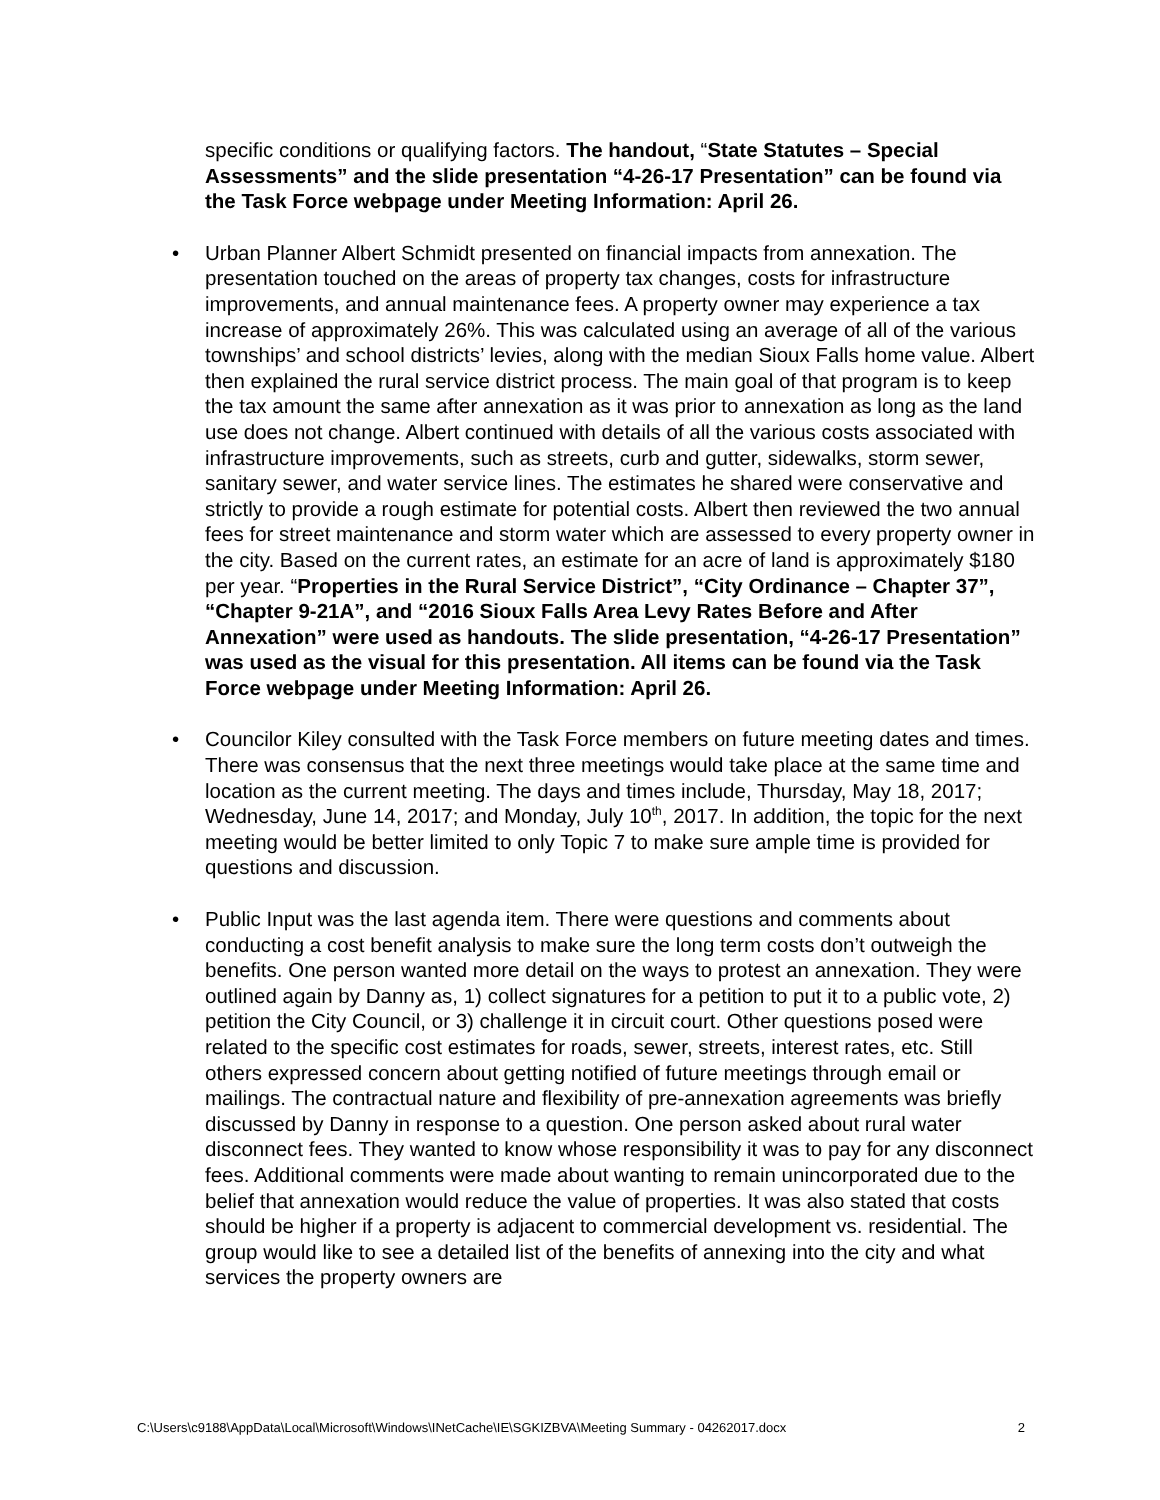specific conditions or qualifying factors. The handout, “State Statutes – Special Assessments” and the slide presentation “4-26-17 Presentation” can be found via the Task Force webpage under Meeting Information: April 26.
• Urban Planner Albert Schmidt presented on financial impacts from annexation. The presentation touched on the areas of property tax changes, costs for infrastructure improvements, and annual maintenance fees. A property owner may experience a tax increase of approximately 26%. This was calculated using an average of all of the various townships’ and school districts’ levies, along with the median Sioux Falls home value. Albert then explained the rural service district process. The main goal of that program is to keep the tax amount the same after annexation as it was prior to annexation as long as the land use does not change. Albert continued with details of all the various costs associated with infrastructure improvements, such as streets, curb and gutter, sidewalks, storm sewer, sanitary sewer, and water service lines. The estimates he shared were conservative and strictly to provide a rough estimate for potential costs. Albert then reviewed the two annual fees for street maintenance and storm water which are assessed to every property owner in the city. Based on the current rates, an estimate for an acre of land is approximately $180 per year. “Properties in the Rural Service District”, “City Ordinance – Chapter 37”, “Chapter 9-21A”, and “2016 Sioux Falls Area Levy Rates Before and After Annexation” were used as handouts. The slide presentation, “4-26-17 Presentation” was used as the visual for this presentation. All items can be found via the Task Force webpage under Meeting Information: April 26.
• Councilor Kiley consulted with the Task Force members on future meeting dates and times. There was consensus that the next three meetings would take place at the same time and location as the current meeting. The days and times include, Thursday, May 18, 2017; Wednesday, June 14, 2017; and Monday, July 10<sup>th</sup>, 2017. In addition, the topic for the next meeting would be better limited to only Topic 7 to make sure ample time is provided for questions and discussion.
• Public Input was the last agenda item. There were questions and comments about conducting a cost benefit analysis to make sure the long term costs don’t outweigh the benefits. One person wanted more detail on the ways to protest an annexation. They were outlined again by Danny as, 1) collect signatures for a petition to put it to a public vote, 2) petition the City Council, or 3) challenge it in circuit court. Other questions posed were related to the specific cost estimates for roads, sewer, streets, interest rates, etc. Still others expressed concern about getting notified of future meetings through email or mailings. The contractual nature and flexibility of pre-annexation agreements was briefly discussed by Danny in response to a question. One person asked about rural water disconnect fees. They wanted to know whose responsibility it was to pay for any disconnect fees. Additional comments were made about wanting to remain unincorporated due to the belief that annexation would reduce the value of properties. It was also stated that costs should be higher if a property is adjacent to commercial development vs. residential. The group would like to see a detailed list of the benefits of annexing into the city and what services the property owners are
C:\Users\c9188\AppData\Local\Microsoft\Windows\INetCache\IE\SGKIZBVA\Meeting Summary - 04262017.docx 2